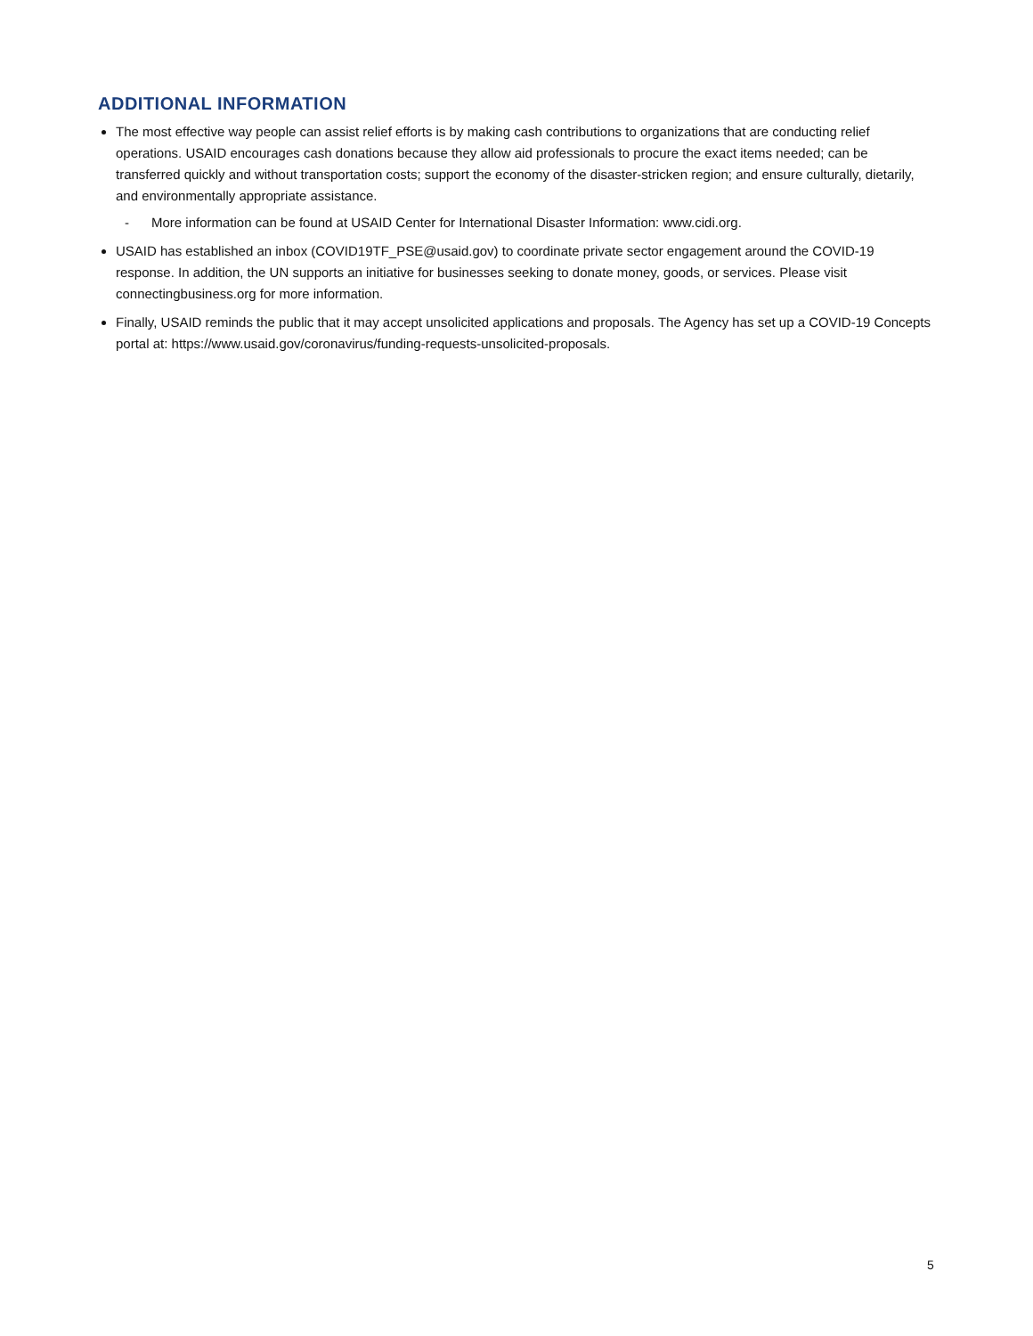ADDITIONAL INFORMATION
The most effective way people can assist relief efforts is by making cash contributions to organizations that are conducting relief operations. USAID encourages cash donations because they allow aid professionals to procure the exact items needed; can be transferred quickly and without transportation costs; support the economy of the disaster-stricken region; and ensure culturally, dietarily, and environmentally appropriate assistance.
- More information can be found at USAID Center for International Disaster Information: www.cidi.org.
USAID has established an inbox (COVID19TF_PSE@usaid.gov) to coordinate private sector engagement around the COVID-19 response. In addition, the UN supports an initiative for businesses seeking to donate money, goods, or services. Please visit connectingbusiness.org for more information.
Finally, USAID reminds the public that it may accept unsolicited applications and proposals. The Agency has set up a COVID-19 Concepts portal at: https://www.usaid.gov/coronavirus/funding-requests-unsolicited-proposals.
5